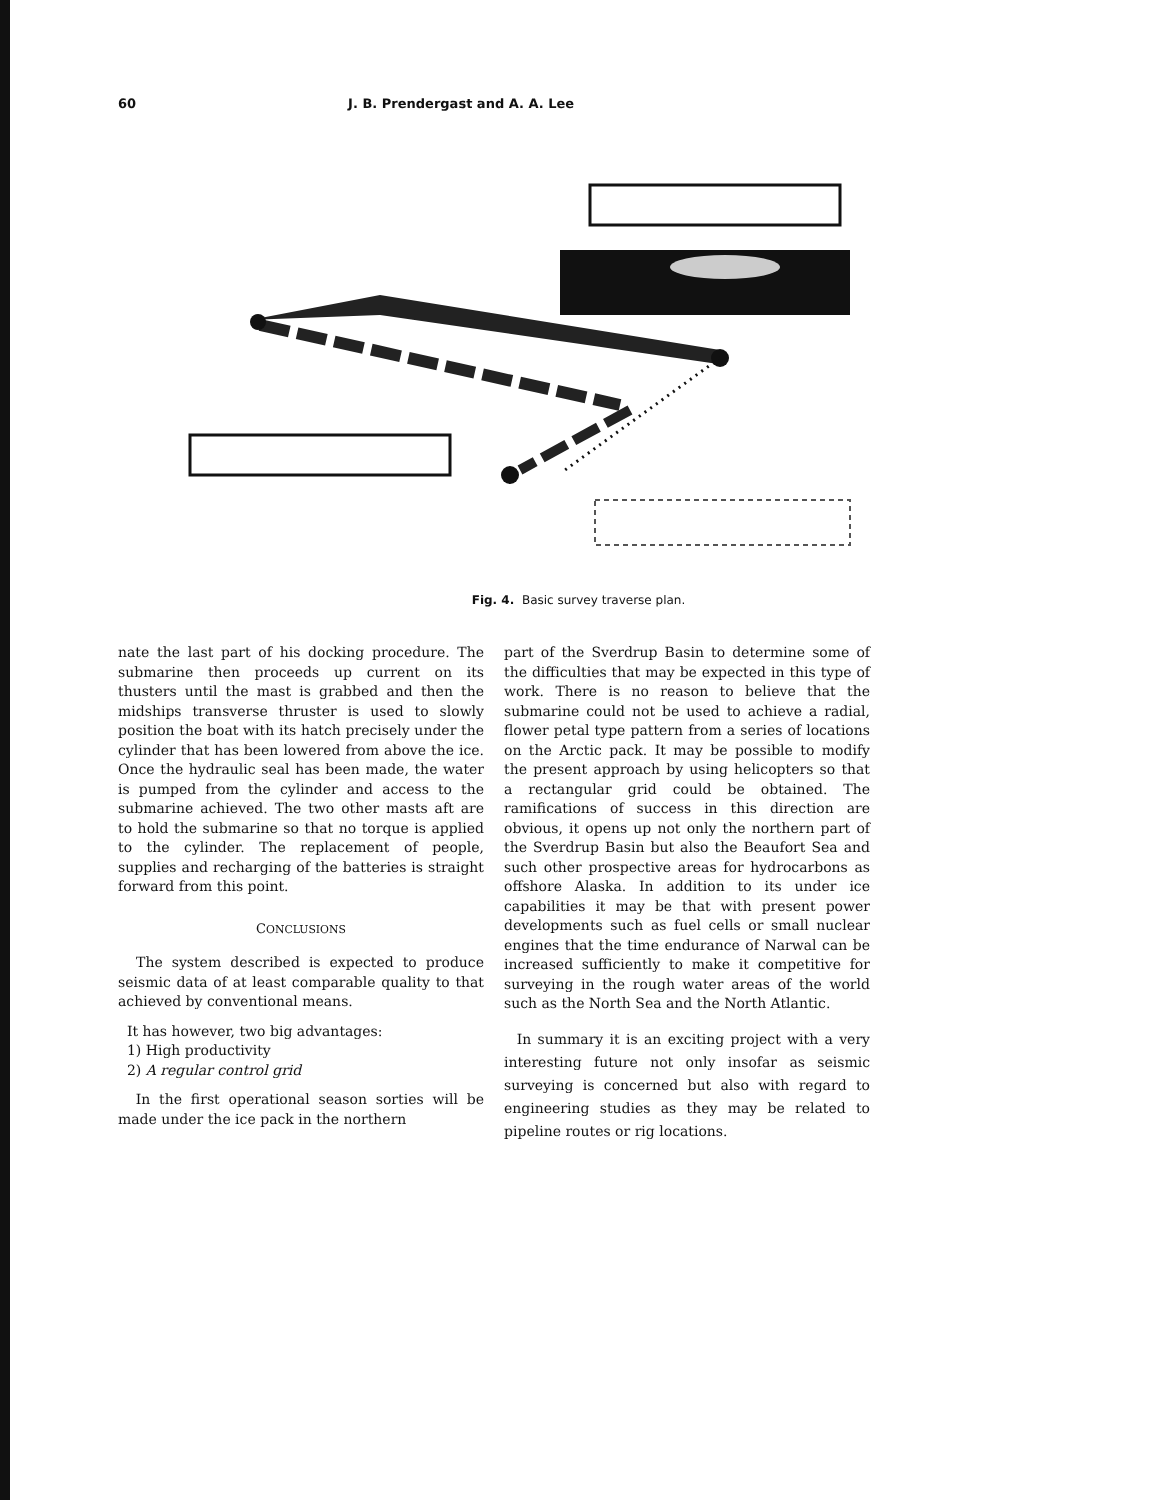60 J. B. Prendergast and A. A. Lee
Fig. 4. Basic survey traverse plan.
nate the last part of his docking procedure. The submarine then proceeds up current on its thusters until the mast is grabbed and then the midships transverse thruster is used to slowly position the boat with its hatch precisely under the cylinder that has been lowered from above the ice. Once the hydraulic seal has been made, the water is pumped from the cylinder and access to the submarine achieved. The two other masts aft are to hold the submarine so that no torque is applied to the cylinder. The replacement of people, supplies and recharging of the batteries is straight forward from this point.
CONCLUSIONS
The system described is expected to produce seismic data of at least comparable quality to that achieved by conventional means.
It has however, two big advantages:
1) High productivity
2) A regular control grid
In the first operational season sorties will be made under the ice pack in the northern
part of the Sverdrup Basin to determine some of the difficulties that may be expected in this type of work. There is no reason to believe that the submarine could not be used to achieve a radial, flower petal type pattern from a series of locations on the Arctic pack. It may be possible to modify the present approach by using helicopters so that a rectangular grid could be obtained. The ramifications of success in this direction are obvious, it opens up not only the northern part of the Sverdrup Basin but also the Beaufort Sea and such other prospective areas for hydrocarbons as offshore Alaska. In addition to its under ice capabilities it may be that with present power developments such as fuel cells or small nuclear engines that the time endurance of Narwal can be increased sufficiently to make it competitive for surveying in the rough water areas of the world such as the North Sea and the North Atlantic.
In summary it is an exciting project with a very interesting future not only insofar as seismic surveying is concerned but also with regard to engineering studies as they may be related to pipeline routes or rig locations.